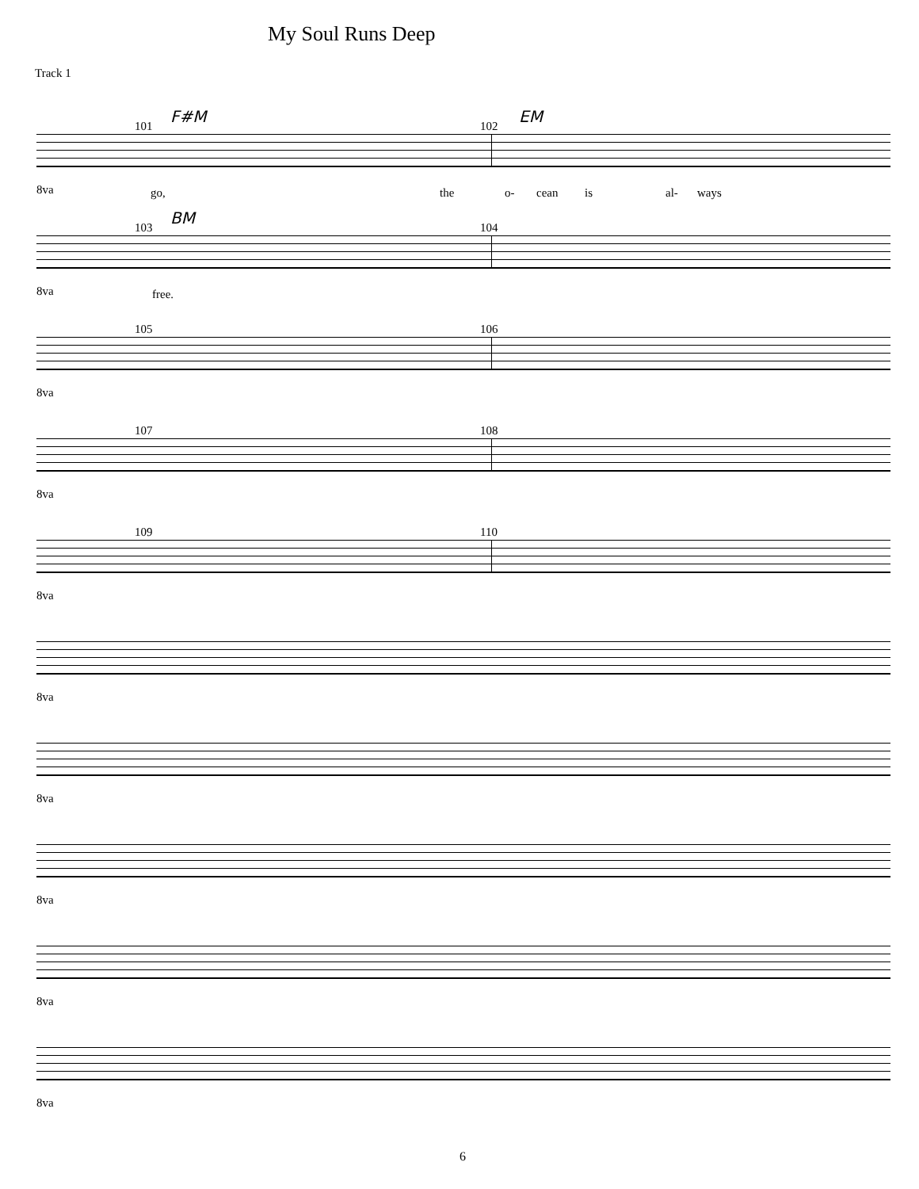My Soul Runs Deep
Track 1
101
F#M
102
EM
8va go, the o- cean is al- ways
103
BM
104
8va free.
105 106
8va
107 108
8va
109 110
8va
8va
8va
8va
8va
8va
6